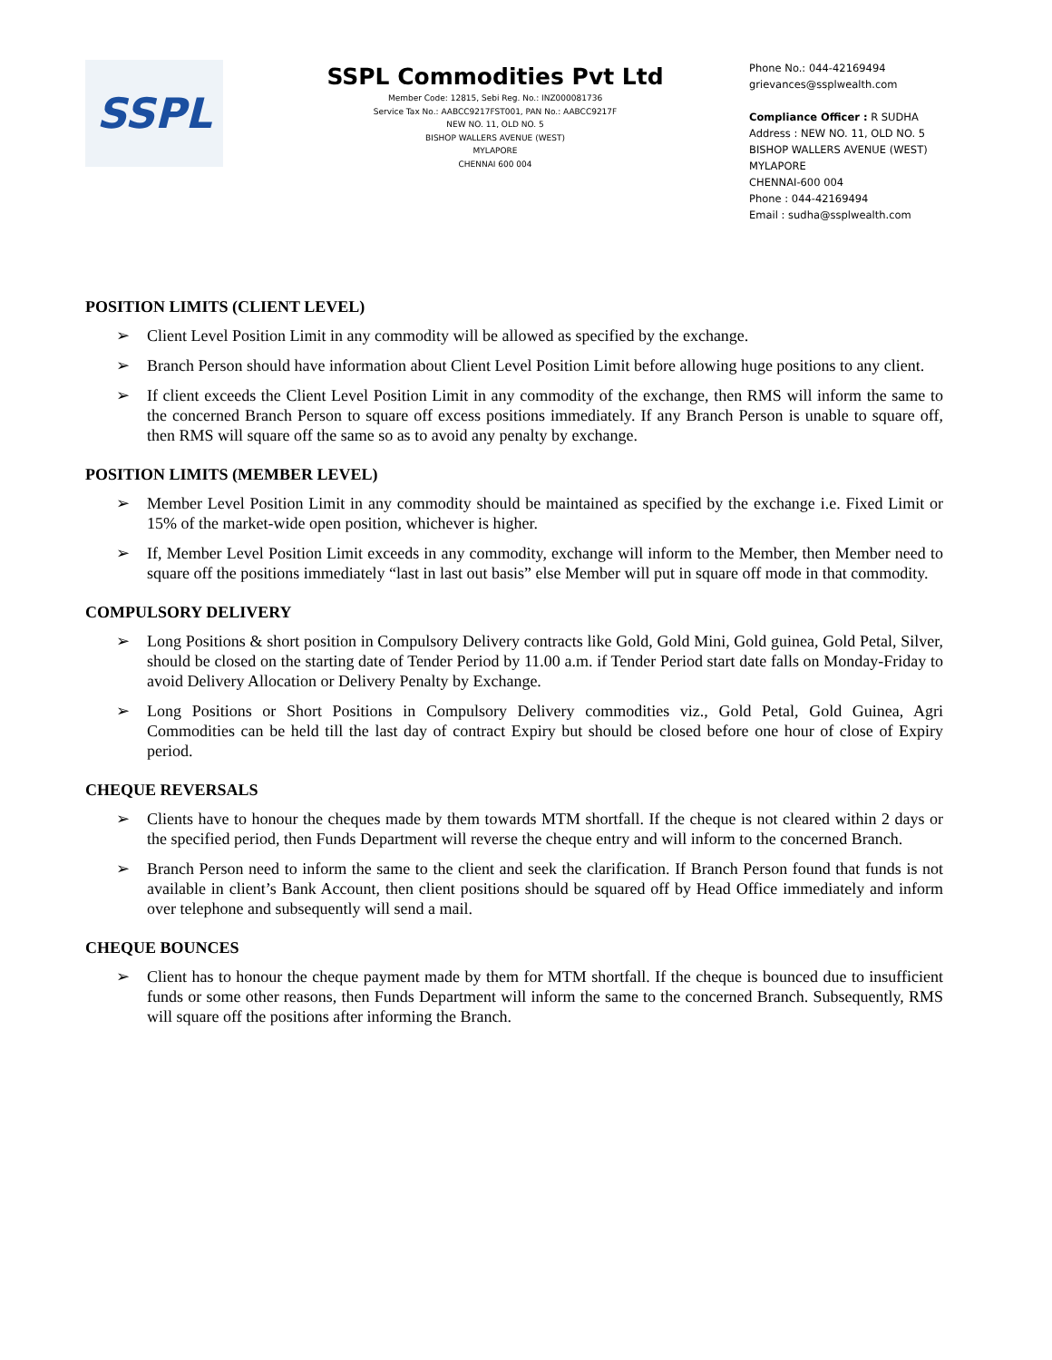SSPL
SSPL Commodities Pvt Ltd
Member Code: 12815, Sebi Reg. No.: INZ000081736
Service Tax No.: AABCC9217FST001, PAN No.: AABCC9217F
NEW NO. 11, OLD NO. 5
BISHOP WALLERS AVENUE (WEST)
MYLAPORE
CHENNAI 600 004
Phone No.: 044-42169494
grievances@ssplwealth.com
Compliance Officer : R SUDHA
Address : NEW NO. 11, OLD NO. 5
BISHOP WALLERS AVENUE (WEST)
MYLAPORE
CHENNAI-600 004
Phone : 044-42169494
Email : sudha@ssplwealth.com
POSITION LIMITS (CLIENT LEVEL)
➢ Client Level Position Limit in any commodity will be allowed as specified by the exchange.
➢ Branch Person should have information about Client Level Position Limit before allowing huge positions to any client.
➢ If client exceeds the Client Level Position Limit in any commodity of the exchange, then RMS will inform the same to the concerned Branch Person to square off excess positions immediately. If any Branch Person is unable to square off, then RMS will square off the same so as to avoid any penalty by exchange.
POSITION LIMITS (MEMBER LEVEL)
➢ Member Level Position Limit in any commodity should be maintained as specified by the exchange i.e. Fixed Limit or 15% of the market-wide open position, whichever is higher.
➢ If, Member Level Position Limit exceeds in any commodity, exchange will inform to the Member, then Member need to square off the positions immediately “last in last out basis” else Member will put in square off mode in that commodity.
COMPULSORY DELIVERY
➢ Long Positions & short position in Compulsory Delivery contracts like Gold, Gold Mini, Gold guinea, Gold Petal, Silver, should be closed on the starting date of Tender Period by 11.00 a.m. if Tender Period start date falls on Monday-Friday to avoid Delivery Allocation or Delivery Penalty by Exchange.
➢ Long Positions or Short Positions in Compulsory Delivery commodities viz., Gold Petal, Gold Guinea, Agri Commodities can be held till the last day of contract Expiry but should be closed before one hour of close of Expiry period.
CHEQUE REVERSALS
➢ Clients have to honour the cheques made by them towards MTM shortfall. If the cheque is not cleared within 2 days or the specified period, then Funds Department will reverse the cheque entry and will inform to the concerned Branch.
➢ Branch Person need to inform the same to the client and seek the clarification. If Branch Person found that funds is not available in client’s Bank Account, then client positions should be squared off by Head Office immediately and inform over telephone and subsequently will send a mail.
CHEQUE BOUNCES
➢ Client has to honour the cheque payment made by them for MTM shortfall. If the cheque is bounced due to insufficient funds or some other reasons, then Funds Department will inform the same to the concerned Branch. Subsequently, RMS will square off the positions after informing the Branch.